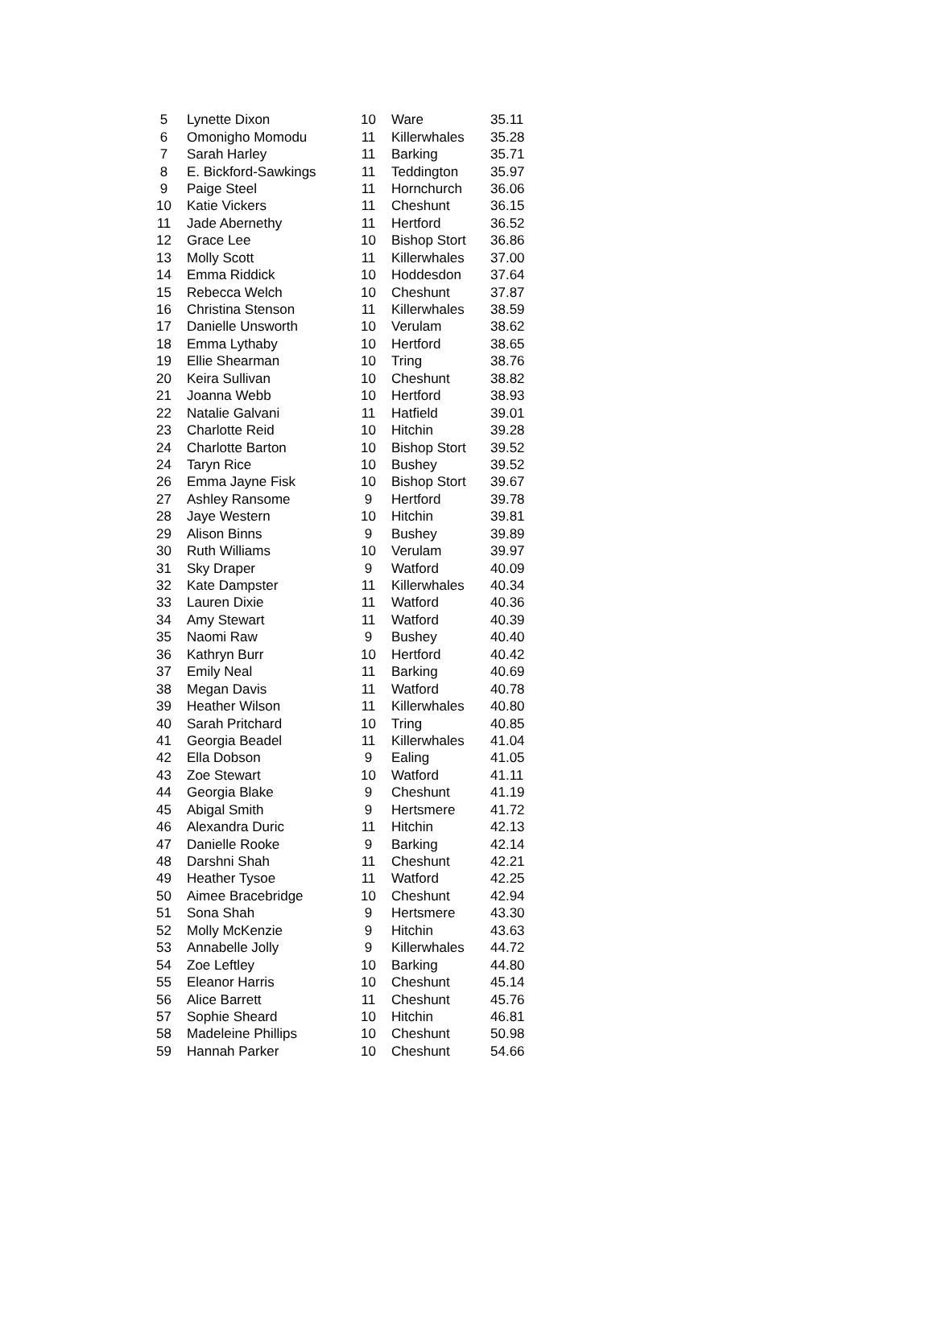| 5 | Lynette Dixon | 10 | Ware | 35.11 |
| 6 | Omonigho Momodu | 11 | Killerwhales | 35.28 |
| 7 | Sarah Harley | 11 | Barking | 35.71 |
| 8 | E. Bickford-Sawkings | 11 | Teddington | 35.97 |
| 9 | Paige Steel | 11 | Hornchurch | 36.06 |
| 10 | Katie Vickers | 11 | Cheshunt | 36.15 |
| 11 | Jade Abernethy | 11 | Hertford | 36.52 |
| 12 | Grace Lee | 10 | Bishop Stort | 36.86 |
| 13 | Molly Scott | 11 | Killerwhales | 37.00 |
| 14 | Emma Riddick | 10 | Hoddesdon | 37.64 |
| 15 | Rebecca Welch | 10 | Cheshunt | 37.87 |
| 16 | Christina Stenson | 11 | Killerwhales | 38.59 |
| 17 | Danielle Unsworth | 10 | Verulam | 38.62 |
| 18 | Emma Lythaby | 10 | Hertford | 38.65 |
| 19 | Ellie Shearman | 10 | Tring | 38.76 |
| 20 | Keira Sullivan | 10 | Cheshunt | 38.82 |
| 21 | Joanna Webb | 10 | Hertford | 38.93 |
| 22 | Natalie Galvani | 11 | Hatfield | 39.01 |
| 23 | Charlotte Reid | 10 | Hitchin | 39.28 |
| 24 | Charlotte Barton | 10 | Bishop Stort | 39.52 |
| 24 | Taryn Rice | 10 | Bushey | 39.52 |
| 26 | Emma Jayne Fisk | 10 | Bishop Stort | 39.67 |
| 27 | Ashley Ransome | 9 | Hertford | 39.78 |
| 28 | Jaye Western | 10 | Hitchin | 39.81 |
| 29 | Alison Binns | 9 | Bushey | 39.89 |
| 30 | Ruth Williams | 10 | Verulam | 39.97 |
| 31 | Sky Draper | 9 | Watford | 40.09 |
| 32 | Kate Dampster | 11 | Killerwhales | 40.34 |
| 33 | Lauren Dixie | 11 | Watford | 40.36 |
| 34 | Amy Stewart | 11 | Watford | 40.39 |
| 35 | Naomi Raw | 9 | Bushey | 40.40 |
| 36 | Kathryn Burr | 10 | Hertford | 40.42 |
| 37 | Emily Neal | 11 | Barking | 40.69 |
| 38 | Megan Davis | 11 | Watford | 40.78 |
| 39 | Heather Wilson | 11 | Killerwhales | 40.80 |
| 40 | Sarah Pritchard | 10 | Tring | 40.85 |
| 41 | Georgia Beadel | 11 | Killerwhales | 41.04 |
| 42 | Ella Dobson | 9 | Ealing | 41.05 |
| 43 | Zoe Stewart | 10 | Watford | 41.11 |
| 44 | Georgia Blake | 9 | Cheshunt | 41.19 |
| 45 | Abigal Smith | 9 | Hertsmere | 41.72 |
| 46 | Alexandra Duric | 11 | Hitchin | 42.13 |
| 47 | Danielle Rooke | 9 | Barking | 42.14 |
| 48 | Darshni Shah | 11 | Cheshunt | 42.21 |
| 49 | Heather Tysoe | 11 | Watford | 42.25 |
| 50 | Aimee Bracebridge | 10 | Cheshunt | 42.94 |
| 51 | Sona Shah | 9 | Hertsmere | 43.30 |
| 52 | Molly McKenzie | 9 | Hitchin | 43.63 |
| 53 | Annabelle Jolly | 9 | Killerwhales | 44.72 |
| 54 | Zoe Leftley | 10 | Barking | 44.80 |
| 55 | Eleanor Harris | 10 | Cheshunt | 45.14 |
| 56 | Alice Barrett | 11 | Cheshunt | 45.76 |
| 57 | Sophie Sheard | 10 | Hitchin | 46.81 |
| 58 | Madeleine Phillips | 10 | Cheshunt | 50.98 |
| 59 | Hannah Parker | 10 | Cheshunt | 54.66 |